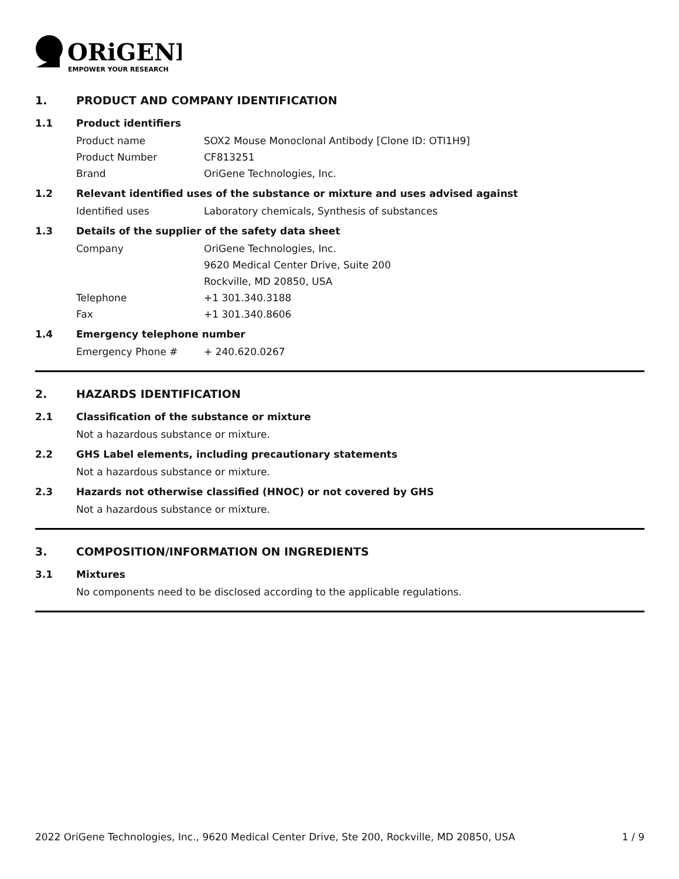ORiGENE
EMPOWER YOUR RESEARCH
1. PRODUCT AND COMPANY IDENTIFICATION
1.1 Product identifiers
Product name SOX2 Mouse Monoclonal Antibody [Clone ID: OTI1H9]
Product Number CF813251
Brand OriGene Technologies, Inc.
1.2 Relevant identified uses of the substance or mixture and uses advised against
Identified uses Laboratory chemicals, Synthesis of substances
1.3 Details of the supplier of the safety data sheet
Company OriGene Technologies, Inc.
9620 Medical Center Drive, Suite 200
Rockville, MD 20850, USA
Telephone +1 301.340.3188
Fax +1 301.340.8606
1.4 Emergency telephone number
Emergency Phone # + 240.620.0267
2. HAZARDS IDENTIFICATION
2.1 Classification of the substance or mixture
Not a hazardous substance or mixture.
2.2 GHS Label elements, including precautionary statements
Not a hazardous substance or mixture.
2.3 Hazards not otherwise classified (HNOC) or not covered by GHS
Not a hazardous substance or mixture.
3. COMPOSITION/INFORMATION ON INGREDIENTS
3.1 Mixtures
No components need to be disclosed according to the applicable regulations.
2022 OriGene Technologies, Inc., 9620 Medical Center Drive, Ste 200, Rockville, MD 20850, USA 1 / 9